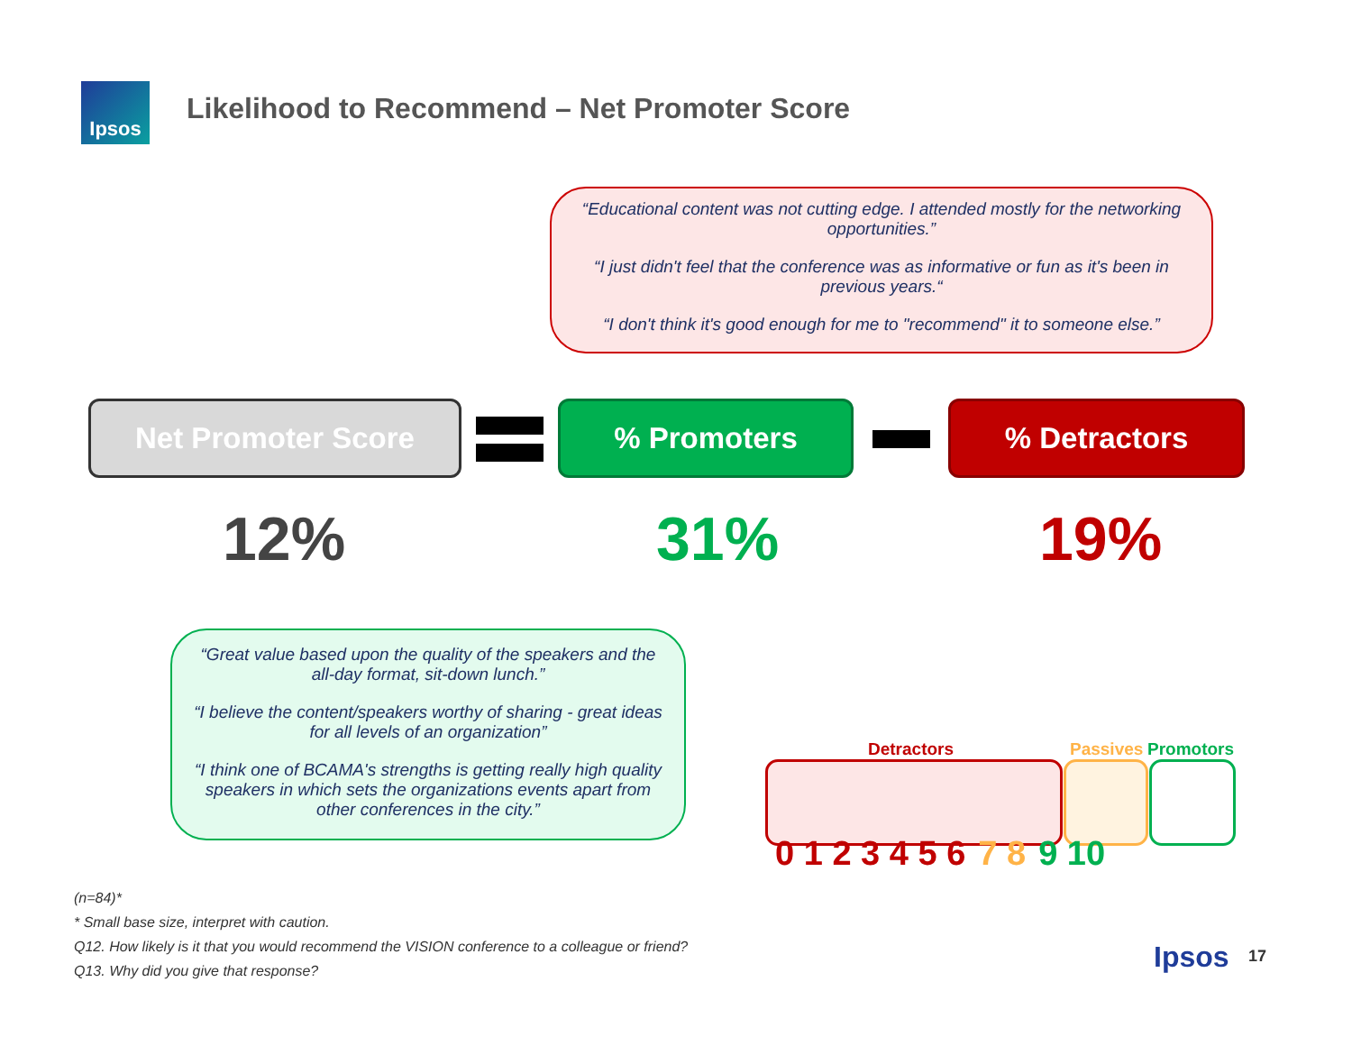Ipsos
Likelihood to Recommend – Net Promoter Score
“Educational content was not cutting edge. I attended mostly for the networking opportunities.”
“I just didn't feel that the conference was as informative or fun as it's been in previous years.“
“I don't think it's good enough for me to "recommend" it to someone else.”
Net Promoter Score % Promoters % Detractors
12% 31% 19%
“Great value based upon the quality of the speakers and the all-day format, sit-down lunch.”
“I believe the content/speakers worthy of sharing - great ideas for all levels of an organization”
“I think one of BCAMA's strengths is getting really high quality speakers in which sets the organizations events apart from other conferences in the city.”
Detractors Passives Promotors
0 1 2 3 4 5 6 7 8 9 10
(n=84)*
* Small base size, interpret with caution.
Q12. How likely is it that you would recommend the VISION conference to a colleague or friend?
Q13. Why did you give that response?
Ipsos 17